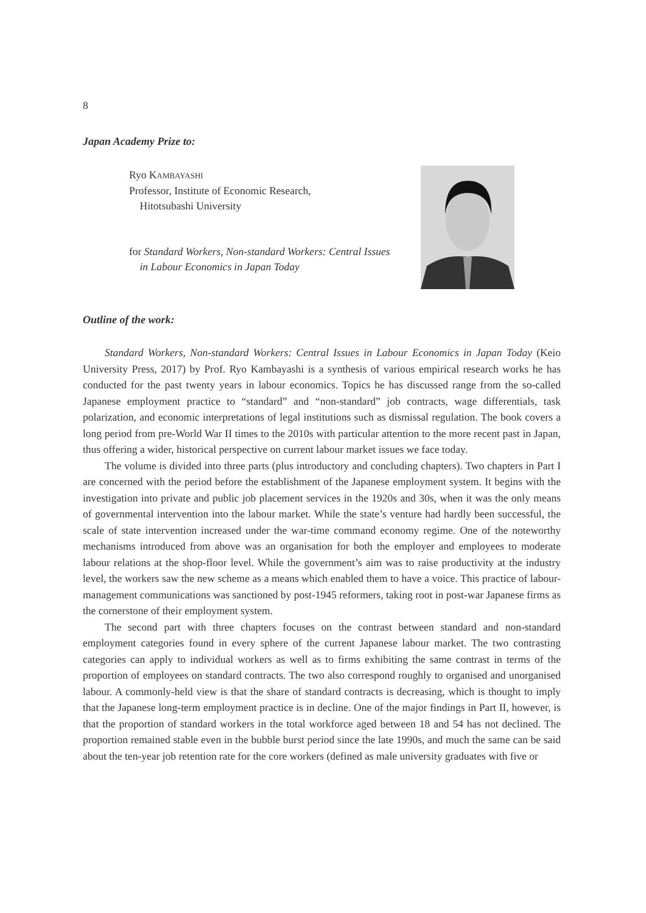8
Japan Academy Prize to:
Ryo KAMBAYASHI
Professor, Institute of Economic Research,
Hitotsubashi University
for Standard Workers, Non-standard Workers: Central Issues
in Labour Economics in Japan Today
Outline of the work:
Standard Workers, Non-standard Workers: Central Issues in Labour Economics in Japan Today (Keio University Press, 2017) by Prof. Ryo Kambayashi is a synthesis of various empirical research works he has conducted for the past twenty years in labour economics. Topics he has discussed range from the so-called Japanese employment practice to “standard” and “non-standard” job contracts, wage differentials, task polarization, and economic interpretations of legal institutions such as dismissal regulation. The book covers a long period from pre-World War II times to the 2010s with particular attention to the more recent past in Japan, thus offering a wider, historical perspective on current labour market issues we face today.
The volume is divided into three parts (plus introductory and concluding chapters). Two chapters in Part I are concerned with the period before the establishment of the Japanese employment system. It begins with the investigation into private and public job placement services in the 1920s and 30s, when it was the only means of governmental intervention into the labour market. While the state’s venture had hardly been successful, the scale of state intervention increased under the war-time command economy regime. One of the noteworthy mechanisms introduced from above was an organisation for both the employer and employees to moderate labour relations at the shop-floor level. While the government’s aim was to raise productivity at the industry level, the workers saw the new scheme as a means which enabled them to have a voice. This practice of labour-management communications was sanctioned by post-1945 reformers, taking root in post-war Japanese firms as the cornerstone of their employment system.
The second part with three chapters focuses on the contrast between standard and non-standard employment categories found in every sphere of the current Japanese labour market. The two contrasting categories can apply to individual workers as well as to firms exhibiting the same contrast in terms of the proportion of employees on standard contracts. The two also correspond roughly to organised and unorganised labour. A commonly-held view is that the share of standard contracts is decreasing, which is thought to imply that the Japanese long-term employment practice is in decline. One of the major findings in Part II, however, is that the proportion of standard workers in the total workforce aged between 18 and 54 has not declined. The proportion remained stable even in the bubble burst period since the late 1990s, and much the same can be said about the ten-year job retention rate for the core workers (defined as male university graduates with five or